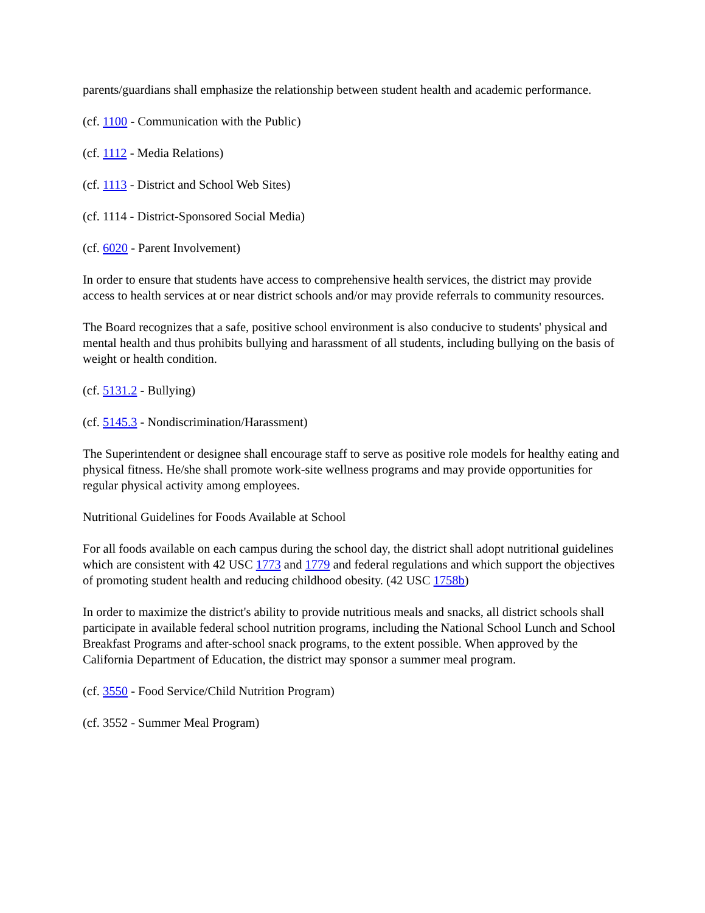parents/guardians shall emphasize the relationship between student health and academic performance.
(cf. 1100 - Communication with the Public)
(cf. 1112 - Media Relations)
(cf. 1113 - District and School Web Sites)
(cf. 1114 - District-Sponsored Social Media)
(cf. 6020 - Parent Involvement)
In order to ensure that students have access to comprehensive health services, the district may provide access to health services at or near district schools and/or may provide referrals to community resources.
The Board recognizes that a safe, positive school environment is also conducive to students' physical and mental health and thus prohibits bullying and harassment of all students, including bullying on the basis of weight or health condition.
(cf. 5131.2 - Bullying)
(cf. 5145.3 - Nondiscrimination/Harassment)
The Superintendent or designee shall encourage staff to serve as positive role models for healthy eating and physical fitness. He/she shall promote work-site wellness programs and may provide opportunities for regular physical activity among employees.
Nutritional Guidelines for Foods Available at School
For all foods available on each campus during the school day, the district shall adopt nutritional guidelines which are consistent with 42 USC 1773 and 1779 and federal regulations and which support the objectives of promoting student health and reducing childhood obesity. (42 USC 1758b)
In order to maximize the district's ability to provide nutritious meals and snacks, all district schools shall participate in available federal school nutrition programs, including the National School Lunch and School Breakfast Programs and after-school snack programs, to the extent possible. When approved by the California Department of Education, the district may sponsor a summer meal program.
(cf. 3550 - Food Service/Child Nutrition Program)
(cf. 3552 - Summer Meal Program)